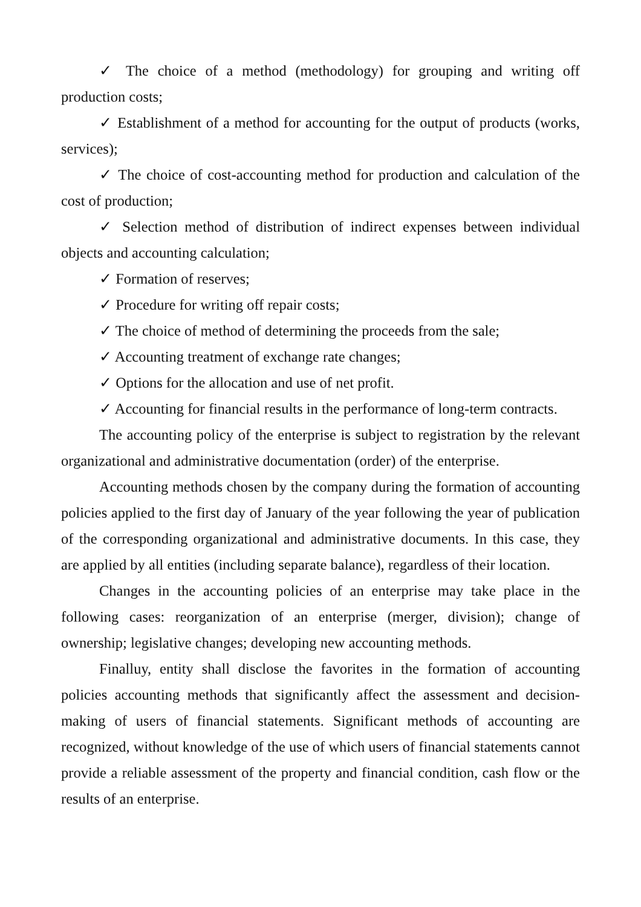✓ The choice of a method (methodology) for grouping and writing off production costs;
✓ Establishment of a method for accounting for the output of products (works, services);
✓ The choice of cost-accounting method for production and calculation of the cost of production;
✓ Selection method of distribution of indirect expenses between individual objects and accounting calculation;
✓ Formation of reserves;
✓ Procedure for writing off repair costs;
✓ The choice of method of determining the proceeds from the sale;
✓ Accounting treatment of exchange rate changes;
✓ Options for the allocation and use of net profit.
✓ Accounting for financial results in the performance of long-term contracts.
The accounting policy of the enterprise is subject to registration by the relevant organizational and administrative documentation (order) of the enterprise.
Accounting methods chosen by the company during the formation of accounting policies applied to the first day of January of the year following the year of publication of the corresponding organizational and administrative documents. In this case, they are applied by all entities (including separate balance), regardless of their location.
Changes in the accounting policies of an enterprise may take place in the following cases: reorganization of an enterprise (merger, division); change of ownership; legislative changes; developing new accounting methods.
Finalluy, entity shall disclose the favorites in the formation of accounting policies accounting methods that significantly affect the assessment and decision-making of users of financial statements. Significant methods of accounting are recognized, without knowledge of the use of which users of financial statements cannot provide a reliable assessment of the property and financial condition, cash flow or the results of an enterprise.